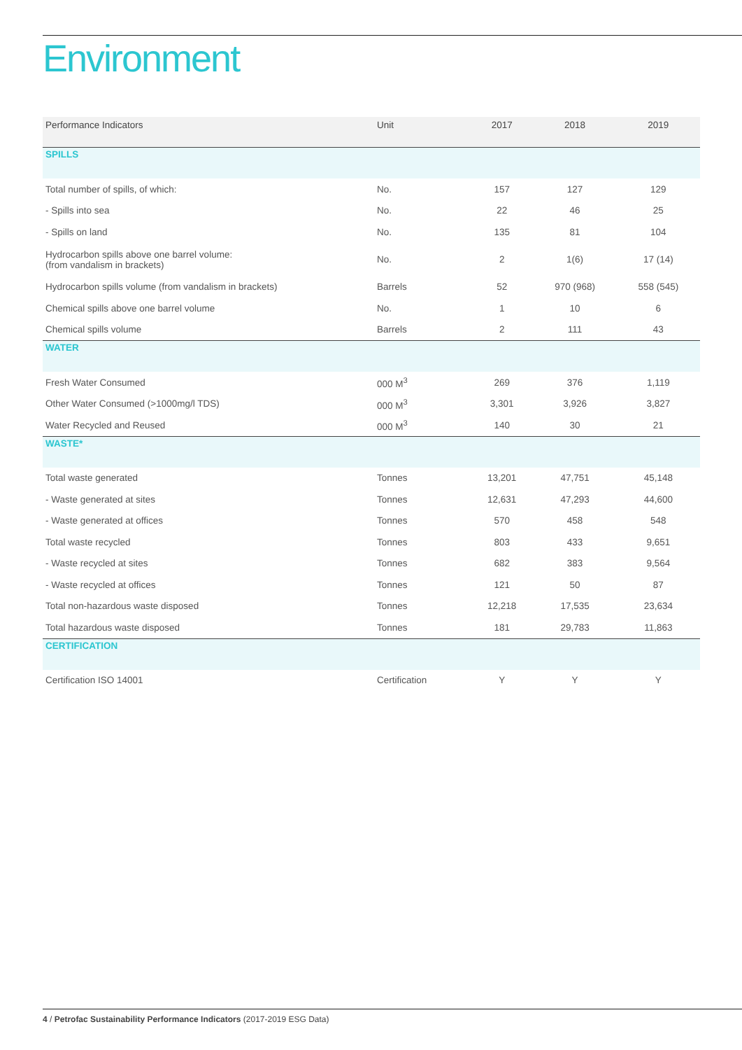Environment
| Performance Indicators | Unit | 2017 | 2018 | 2019 |
| --- | --- | --- | --- | --- |
| SPILLS | | | | |
| Total number of spills, of which: | No. | 157 | 127 | 129 |
| - Spills into sea | No. | 22 | 46 | 25 |
| - Spills on land | No. | 135 | 81 | 104 |
| Hydrocarbon spills above one barrel volume: (from vandalism in brackets) | No. | 2 | 1(6) | 17 (14) |
| Hydrocarbon spills volume (from vandalism in brackets) | Barrels | 52 | 970 (968) | 558 (545) |
| Chemical spills above one barrel volume | No. | 1 | 10 | 6 |
| Chemical spills volume | Barrels | 2 | 111 | 43 |
| WATER | | | | |
| Fresh Water Consumed | 000 M<sup>3</sup> | 269 | 376 | 1,119 |
| Other Water Consumed (>1000mg/l TDS) | 000 M<sup>3</sup> | 3,301 | 3,926 | 3,827 |
| Water Recycled and Reused | 000 M<sup>3</sup> | 140 | 30 | 21 |
| WASTE* | | | | |
| Total waste generated | Tonnes | 13,201 | 47,751 | 45,148 |
| - Waste generated at sites | Tonnes | 12,631 | 47,293 | 44,600 |
| - Waste generated at offices | Tonnes | 570 | 458 | 548 |
| Total waste recycled | Tonnes | 803 | 433 | 9,651 |
| - Waste recycled at sites | Tonnes | 682 | 383 | 9,564 |
| - Waste recycled at offices | Tonnes | 121 | 50 | 87 |
| Total non-hazardous waste disposed | Tonnes | 12,218 | 17,535 | 23,634 |
| Total hazardous waste disposed | Tonnes | 181 | 29,783 | 11,863 |
| CERTIFICATION | | | | |
| Certification ISO 14001 | Certification | Y | Y | Y |
4 / Petrofac Sustainability Performance Indicators (2017-2019 ESG Data)